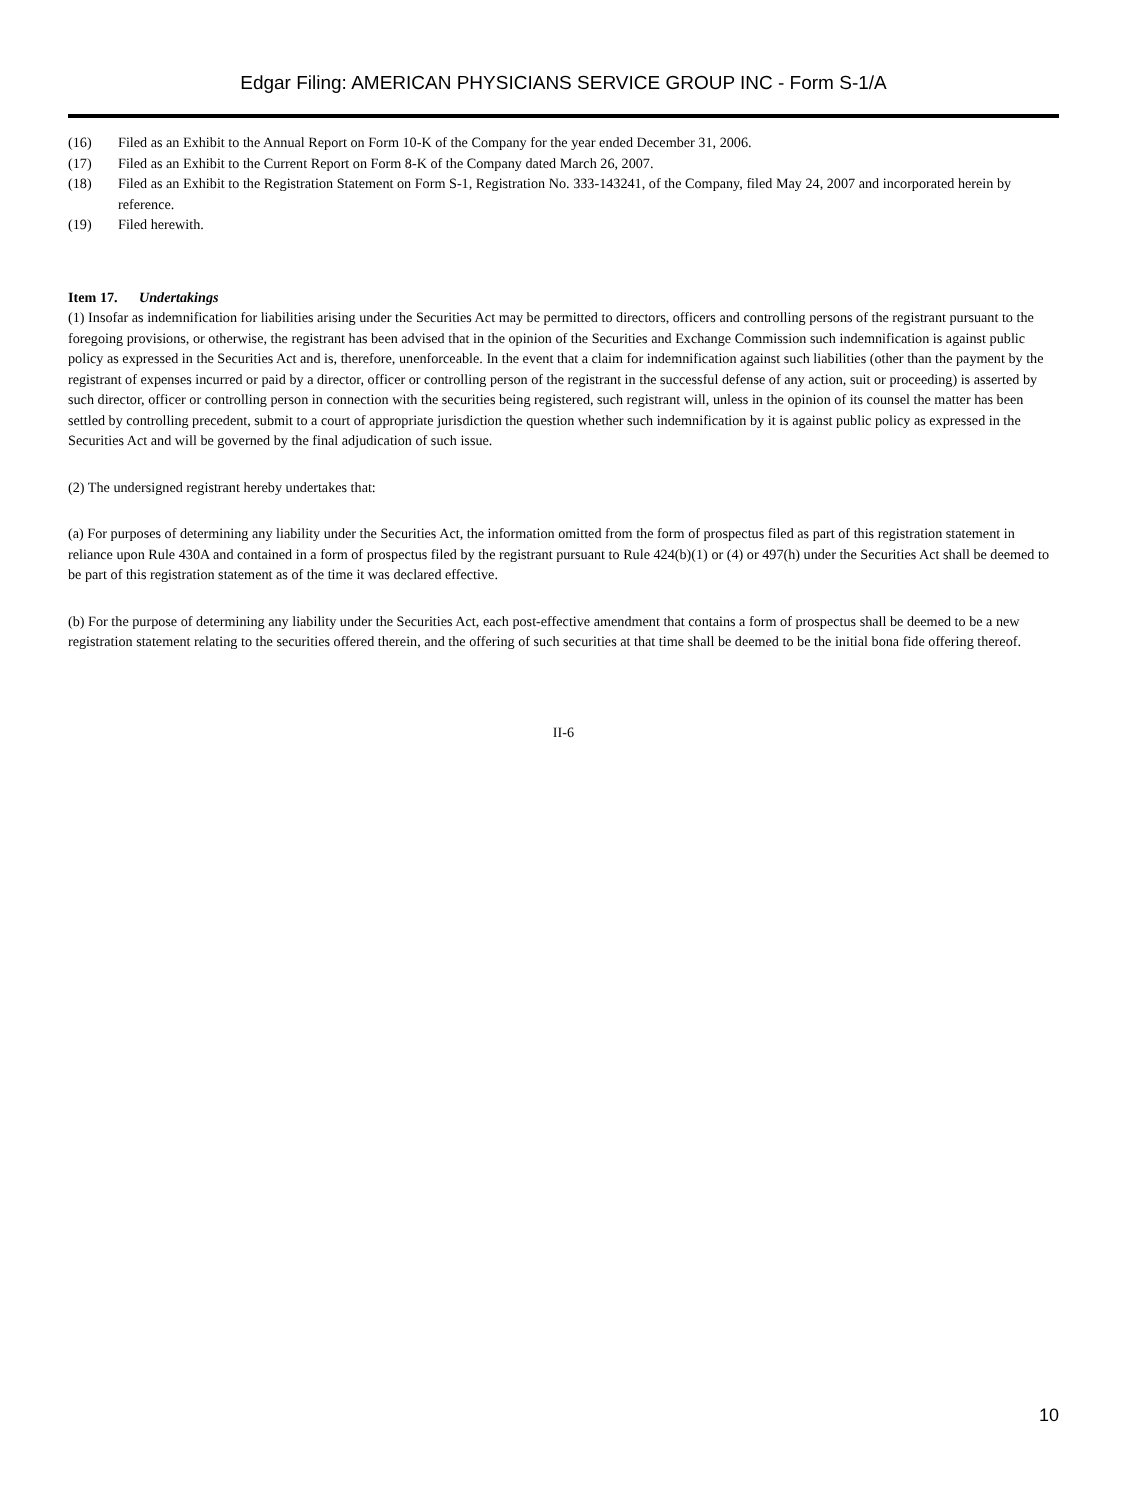Edgar Filing: AMERICAN PHYSICIANS SERVICE GROUP INC - Form S-1/A
(16) Filed as an Exhibit to the Annual Report on Form 10-K of the Company for the year ended December 31, 2006.
(17) Filed as an Exhibit to the Current Report on Form 8-K of the Company dated March 26, 2007.
(18) Filed as an Exhibit to the Registration Statement on Form S-1, Registration No. 333-143241, of the Company, filed May 24, 2007 and incorporated herein by reference.
(19) Filed herewith.
Item 17. Undertakings
(1) Insofar as indemnification for liabilities arising under the Securities Act may be permitted to directors, officers and controlling persons of the registrant pursuant to the foregoing provisions, or otherwise, the registrant has been advised that in the opinion of the Securities and Exchange Commission such indemnification is against public policy as expressed in the Securities Act and is, therefore, unenforceable. In the event that a claim for indemnification against such liabilities (other than the payment by the registrant of expenses incurred or paid by a director, officer or controlling person of the registrant in the successful defense of any action, suit or proceeding) is asserted by such director, officer or controlling person in connection with the securities being registered, such registrant will, unless in the opinion of its counsel the matter has been settled by controlling precedent, submit to a court of appropriate jurisdiction the question whether such indemnification by it is against public policy as expressed in the Securities Act and will be governed by the final adjudication of such issue.
(2) The undersigned registrant hereby undertakes that:
(a) For purposes of determining any liability under the Securities Act, the information omitted from the form of prospectus filed as part of this registration statement in reliance upon Rule 430A and contained in a form of prospectus filed by the registrant pursuant to Rule 424(b)(1) or (4) or 497(h) under the Securities Act shall be deemed to be part of this registration statement as of the time it was declared effective.
(b) For the purpose of determining any liability under the Securities Act, each post-effective amendment that contains a form of prospectus shall be deemed to be a new registration statement relating to the securities offered therein, and the offering of such securities at that time shall be deemed to be the initial bona fide offering thereof.
II-6
10